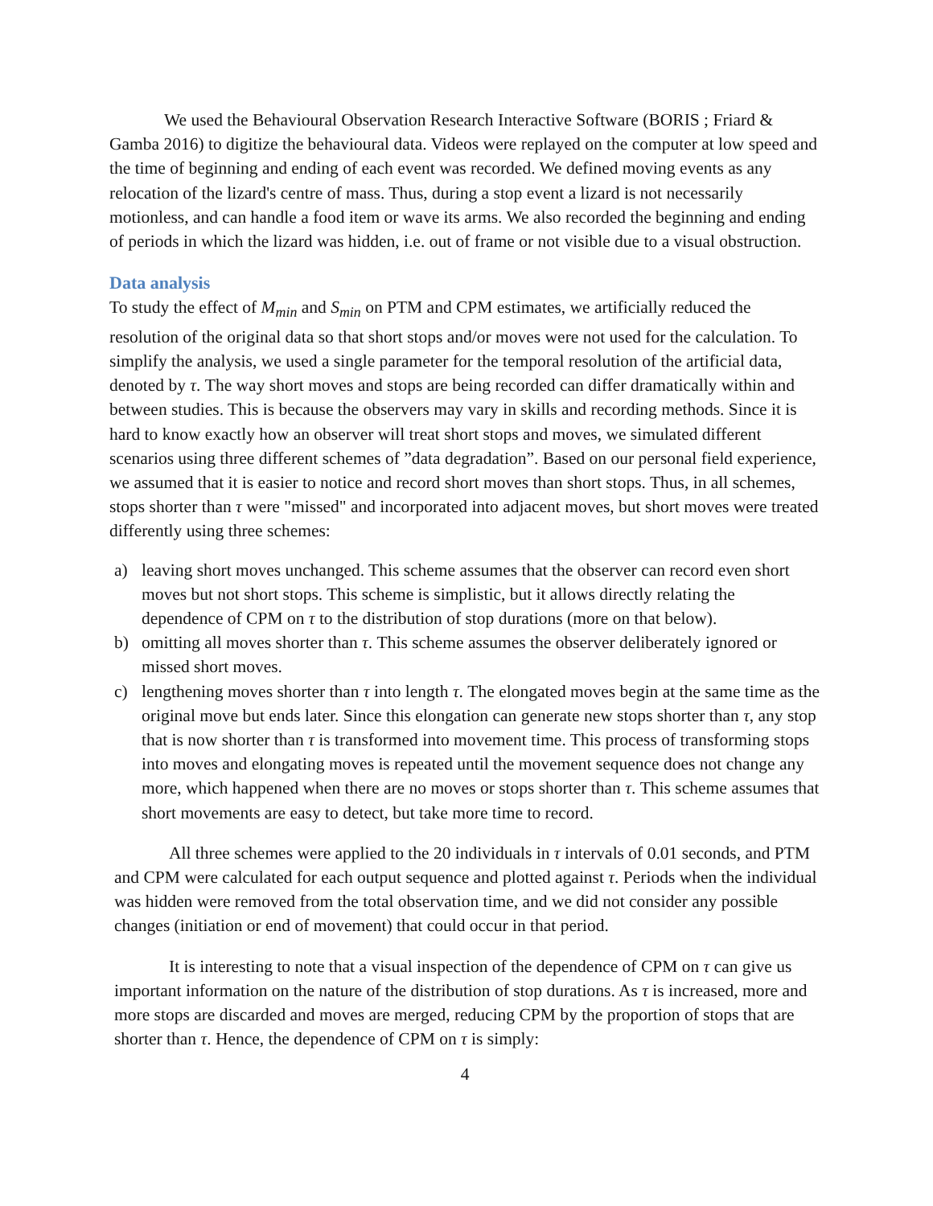We used the Behavioural Observation Research Interactive Software (BORIS ; Friard & Gamba 2016) to digitize the behavioural data. Videos were replayed on the computer at low speed and the time of beginning and ending of each event was recorded. We defined moving events as any relocation of the lizard's centre of mass. Thus, during a stop event a lizard is not necessarily motionless, and can handle a food item or wave its arms. We also recorded the beginning and ending of periods in which the lizard was hidden, i.e. out of frame or not visible due to a visual obstruction.
Data analysis
To study the effect of M<sub>min</sub> and S<sub>min</sub> on PTM and CPM estimates, we artificially reduced the resolution of the original data so that short stops and/or moves were not used for the calculation. To simplify the analysis, we used a single parameter for the temporal resolution of the artificial data, denoted by τ. The way short moves and stops are being recorded can differ dramatically within and between studies. This is because the observers may vary in skills and recording methods. Since it is hard to know exactly how an observer will treat short stops and moves, we simulated different scenarios using three different schemes of ”data degradation”. Based on our personal field experience, we assumed that it is easier to notice and record short moves than short stops. Thus, in all schemes, stops shorter than τ were "missed" and incorporated into adjacent moves, but short moves were treated differently using three schemes:
a) leaving short moves unchanged. This scheme assumes that the observer can record even short moves but not short stops. This scheme is simplistic, but it allows directly relating the dependence of CPM on τ to the distribution of stop durations (more on that below).
b) omitting all moves shorter than τ. This scheme assumes the observer deliberately ignored or missed short moves.
c) lengthening moves shorter than τ into length τ. The elongated moves begin at the same time as the original move but ends later. Since this elongation can generate new stops shorter than τ, any stop that is now shorter than τ is transformed into movement time. This process of transforming stops into moves and elongating moves is repeated until the movement sequence does not change any more, which happened when there are no moves or stops shorter than τ. This scheme assumes that short movements are easy to detect, but take more time to record.
All three schemes were applied to the 20 individuals in τ intervals of 0.01 seconds, and PTM and CPM were calculated for each output sequence and plotted against τ. Periods when the individual was hidden were removed from the total observation time, and we did not consider any possible changes (initiation or end of movement) that could occur in that period.
It is interesting to note that a visual inspection of the dependence of CPM on τ can give us important information on the nature of the distribution of stop durations. As τ is increased, more and more stops are discarded and moves are merged, reducing CPM by the proportion of stops that are shorter than τ. Hence, the dependence of CPM on τ is simply:
4